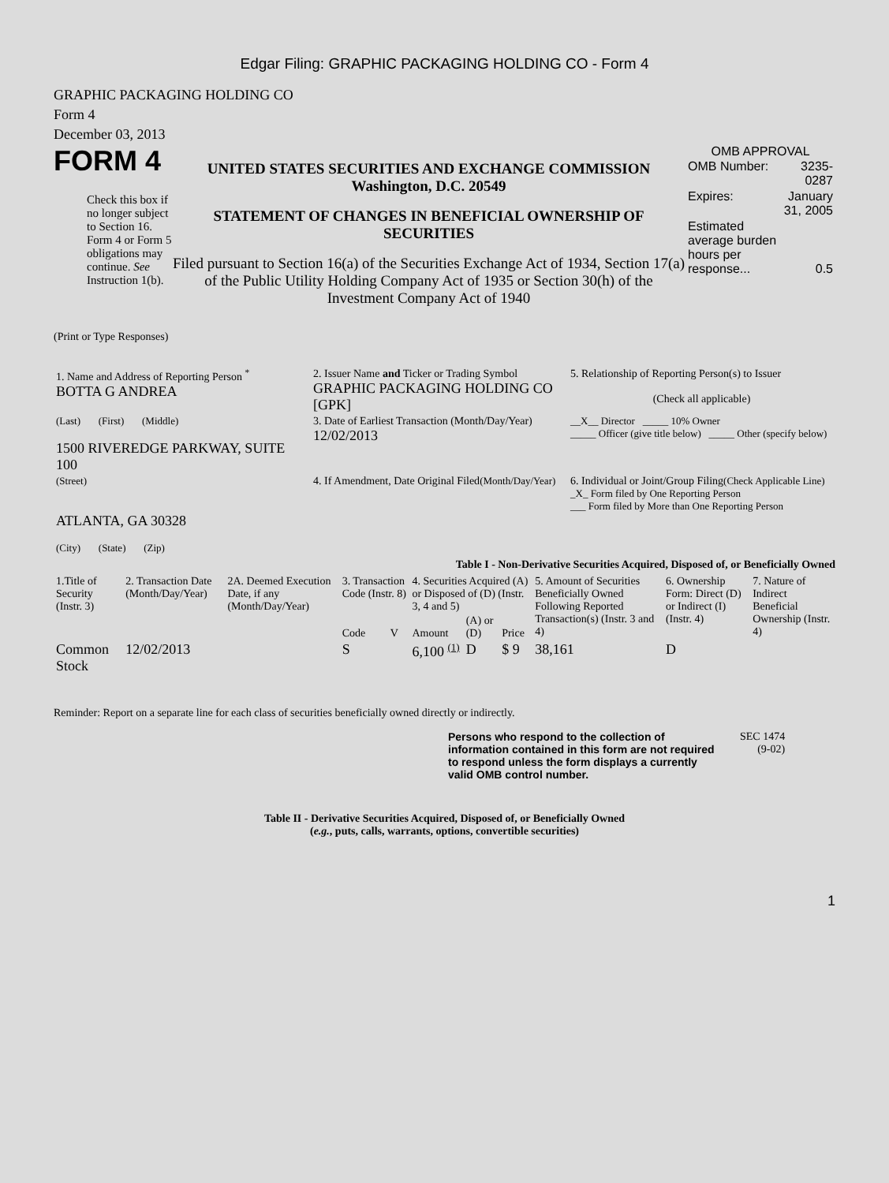Edgar Filing: GRAPHIC PACKAGING HOLDING CO - Form 4
GRAPHIC PACKAGING HOLDING CO
Form 4
December 03, 2013
FORM 4
Check this box if no longer subject to Section 16. Form 4 or Form 5 obligations may continue. See Instruction 1(b).
UNITED STATES SECURITIES AND EXCHANGE COMMISSION
Washington, D.C. 20549
STATEMENT OF CHANGES IN BENEFICIAL OWNERSHIP OF SECURITIES
Filed pursuant to Section 16(a) of the Securities Exchange Act of 1934, Section 17(a) of the Public Utility Holding Company Act of 1935 or Section 30(h) of the Investment Company Act of 1940
OMB APPROVAL
| OMB Number: | 3235-0287 |
| Expires: | January 31, 2005 |
| Estimated average burden hours per response... | 0.5 |
(Print or Type Responses)
| 1. Name and Address of Reporting Person <sup>*</sup> BOTTA G ANDREA | 2. Issuer Name and Ticker or Trading Symbol GRAPHIC PACKAGING HOLDING CO [GPK] | 5. Relationship of Reporting Person(s) to Issuer (Check all applicable) |
| (Last) (First) (Middle) 1500 RIVEREDGE PARKWAY, SUITE 100 | 3. Date of Earliest Transaction (Month/Day/Year) 12/02/2013 | __X__ Director _____ 10% Owner _____ Officer (give title below) _____ Other (specify below) |
| (Street) ATLANTA, GA 30328 (City) (State) (Zip) | 4. If Amendment, Date Original Filed (Month/Day/Year) | 6. Individual or Joint/Group Filing (Check Applicable Line) _X_ Form filed by One Reporting Person ___ Form filed by More than One Reporting Person |
Table I - Non-Derivative Securities Acquired, Disposed of, or Beneficially Owned
| 1.Title of Security (Instr. 3) | 2. Transaction Date (Month/Day/Year) | 2A. Deemed Execution Date, if any (Month/Day/Year) | 3. Transaction Code (Instr. 8) | | 4. Securities Acquired (A) or Disposed of (D) (Instr. 3, 4 and 5) | | | 5. Amount of Securities Beneficially Owned Following Reported Transaction(s) (Instr. 3 and 4) | 6. Ownership Form: Direct (D) or Indirect (I) (Instr. 4) | 7. Nature of Indirect Beneficial Ownership (Instr. 4) |
| --- | --- | --- | --- | --- | --- | --- | --- | --- | --- | --- |
| | | | Code | V | Amount | (A) or (D) | Price | | | |
| Common Stock | 12/02/2013 | | S | | 6,100 <sup>(1)</sup> | D | $ 9 | 38,161 | D | |
Reminder: Report on a separate line for each class of securities beneficially owned directly or indirectly.
Persons who respond to the collection of information contained in this form are not required to respond unless the form displays a currently valid OMB control number. SEC 1474
(9-02)
Table II - Derivative Securities Acquired, Disposed of, or Beneficially Owned
(e.g., puts, calls, warrants, options, convertible securities)
1